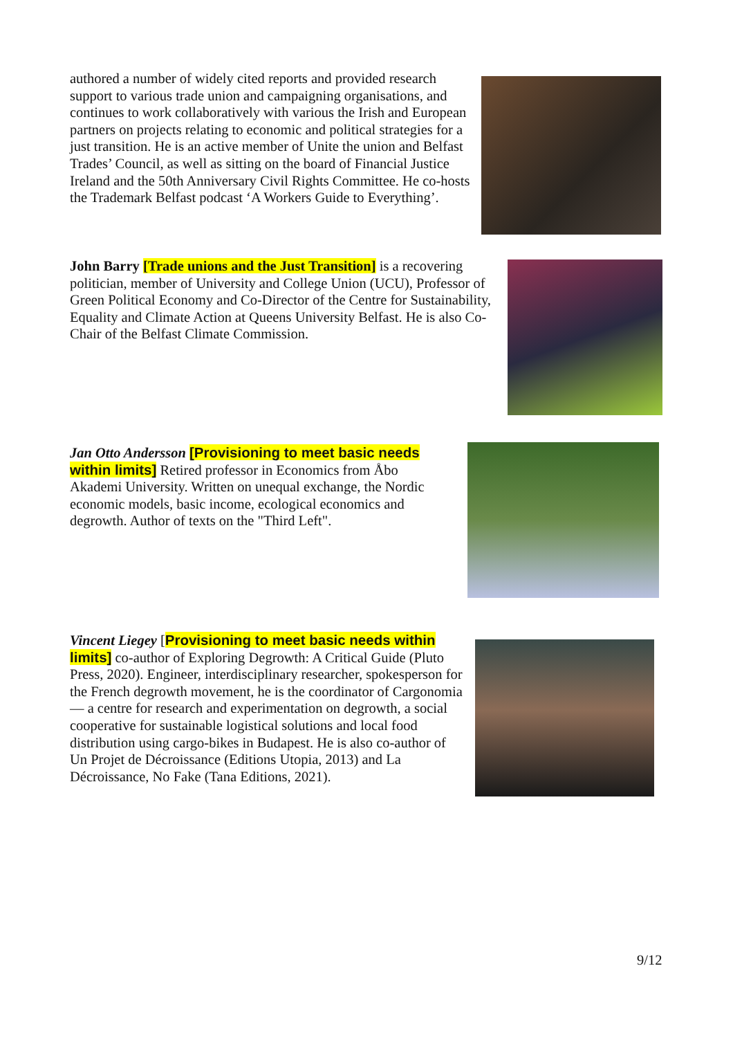authored a number of widely cited reports and provided research support to various trade union and campaigning organisations, and continues to work collaboratively with various the Irish and European partners on projects relating to economic and political strategies for a just transition. He is an active member of Unite the union and Belfast Trades’ Council, as well as sitting on the board of Financial Justice Ireland and the 50th Anniversary Civil Rights Committee. He co-hosts the Trademark Belfast podcast ‘A Workers Guide to Everything’.
John Barry [Trade unions and the Just Transition] is a recovering politician, member of University and College Union (UCU), Professor of Green Political Economy and Co-Director of the Centre for Sustainability, Equality and Climate Action at Queens University Belfast. He is also Co-Chair of the Belfast Climate Commission.
Jan Otto Andersson [Provisioning to meet basic needs within limits] Retired professor in Economics from Åbo Akademi University. Written on unequal exchange, the Nordic economic models, basic income, ecological economics and degrowth. Author of texts on the "Third Left".
Vincent Liegey [Provisioning to meet basic needs within limits] co-author of Exploring Degrowth: A Critical Guide (Pluto Press, 2020). Engineer, interdisciplinary researcher, spokesperson for the French degrowth movement, he is the coordinator of Cargonomia — a centre for research and experimentation on degrowth, a social cooperative for sustainable logistical solutions and local food distribution using cargo-bikes in Budapest. He is also co-author of Un Projet de Décroissance (Editions Utopia, 2013) and La Décroissance, No Fake (Tana Editions, 2021).
9/12